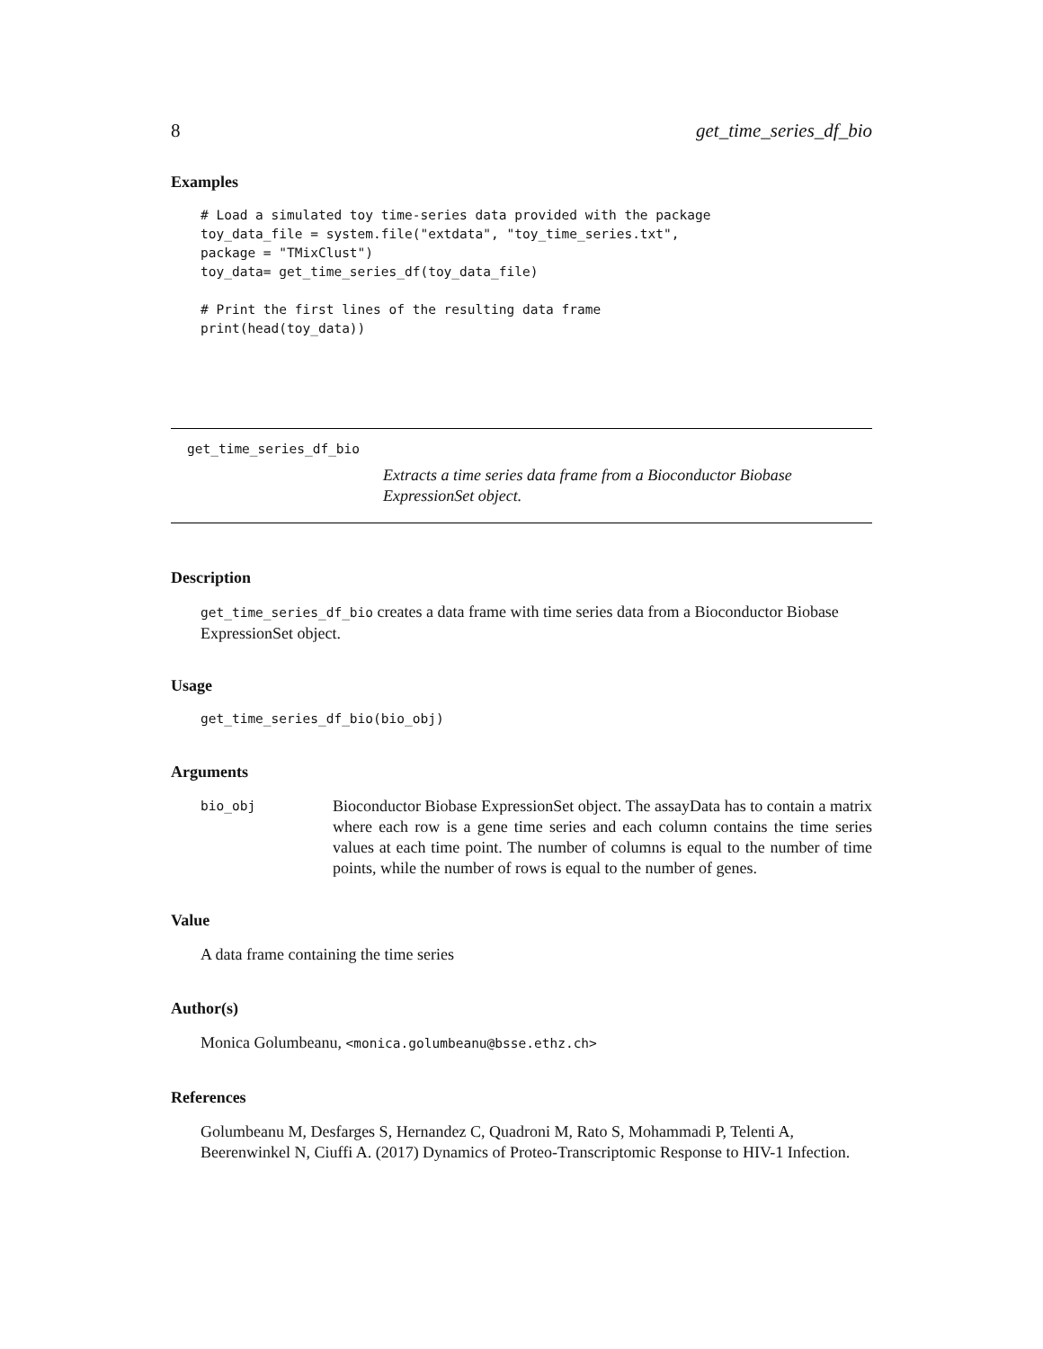8 get_time_series_df_bio
Examples
# Load a simulated toy time-series data provided with the package
toy_data_file = system.file("extdata", "toy_time_series.txt",
package = "TMixClust")
toy_data= get_time_series_df(toy_data_file)

# Print the first lines of the resulting data frame
print(head(toy_data))
get_time_series_df_bio
Extracts a time series data frame from a Bioconductor Biobase ExpressionSet object.
Description
get_time_series_df_bio creates a data frame with time series data from a Bioconductor Biobase ExpressionSet object.
Usage
get_time_series_df_bio(bio_obj)
Arguments
bio_obj
Bioconductor Biobase ExpressionSet object. The assayData has to contain a matrix where each row is a gene time series and each column contains the time series values at each time point. The number of columns is equal to the number of time points, while the number of rows is equal to the number of genes.
Value
A data frame containing the time series
Author(s)
Monica Golumbeanu, <monica.golumbeanu@bsse.ethz.ch>
References
Golumbeanu M, Desfarges S, Hernandez C, Quadroni M, Rato S, Mohammadi P, Telenti A, Beerenwinkel N, Ciuffi A. (2017) Dynamics of Proteo-Transcriptomic Response to HIV-1 Infection.